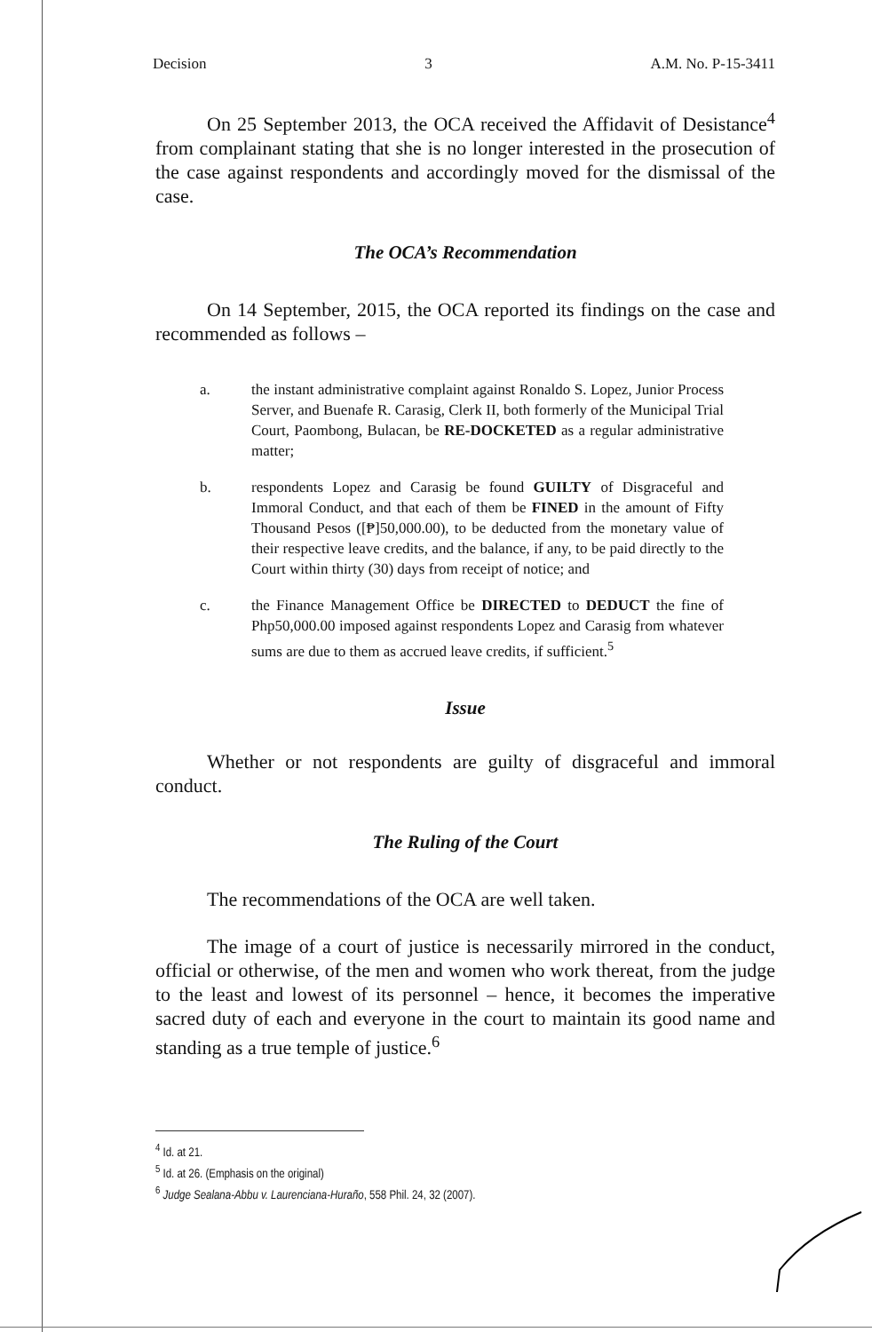Decision 3 A.M. No. P-15-3411
On 25 September 2013, the OCA received the Affidavit of Desistance<sup>4</sup> from complainant stating that she is no longer interested in the prosecution of the case against respondents and accordingly moved for the dismissal of the case.
The OCA’s Recommendation
On 14 September, 2015, the OCA reported its findings on the case and recommended as follows –
a. the instant administrative complaint against Ronaldo S. Lopez, Junior Process Server, and Buenafe R. Carasig, Clerk II, both formerly of the Municipal Trial Court, Paombong, Bulacan, be RE-DOCKETED as a regular administrative matter;
b. respondents Lopez and Carasig be found GUILTY of Disgraceful and Immoral Conduct, and that each of them be FINED in the amount of Fifty Thousand Pesos ([₱]50,000.00), to be deducted from the monetary value of their respective leave credits, and the balance, if any, to be paid directly to the Court within thirty (30) days from receipt of notice; and
c. the Finance Management Office be DIRECTED to DEDUCT the fine of Php50,000.00 imposed against respondents Lopez and Carasig from whatever sums are due to them as accrued leave credits, if sufficient.<sup>5</sup>
Issue
Whether or not respondents are guilty of disgraceful and immoral conduct.
The Ruling of the Court
The recommendations of the OCA are well taken.
The image of a court of justice is necessarily mirrored in the conduct, official or otherwise, of the men and women who work thereat, from the judge to the least and lowest of its personnel – hence, it becomes the imperative sacred duty of each and everyone in the court to maintain its good name and standing as a true temple of justice.<sup>6</sup>
<sup>4</sup> Id. at 21.
<sup>5</sup> Id. at 26. (Emphasis on the original)
<sup>6</sup> Judge Sealana-Abbu v. Laurenciana-Huraño, 558 Phil. 24, 32 (2007).